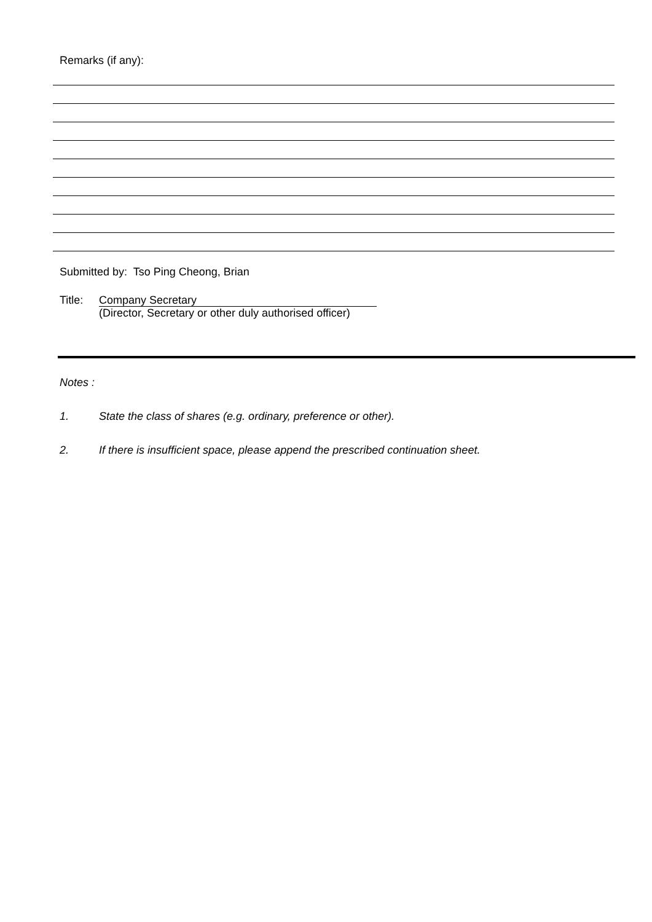Remarks (if any):
Submitted by: Tso Ping Cheong, Brian
Title:
Company Secretary
(Director, Secretary or other duly authorised officer)
Notes :
1. State the class of shares (e.g. ordinary, preference or other).
2. If there is insufficient space, please append the prescribed continuation sheet.